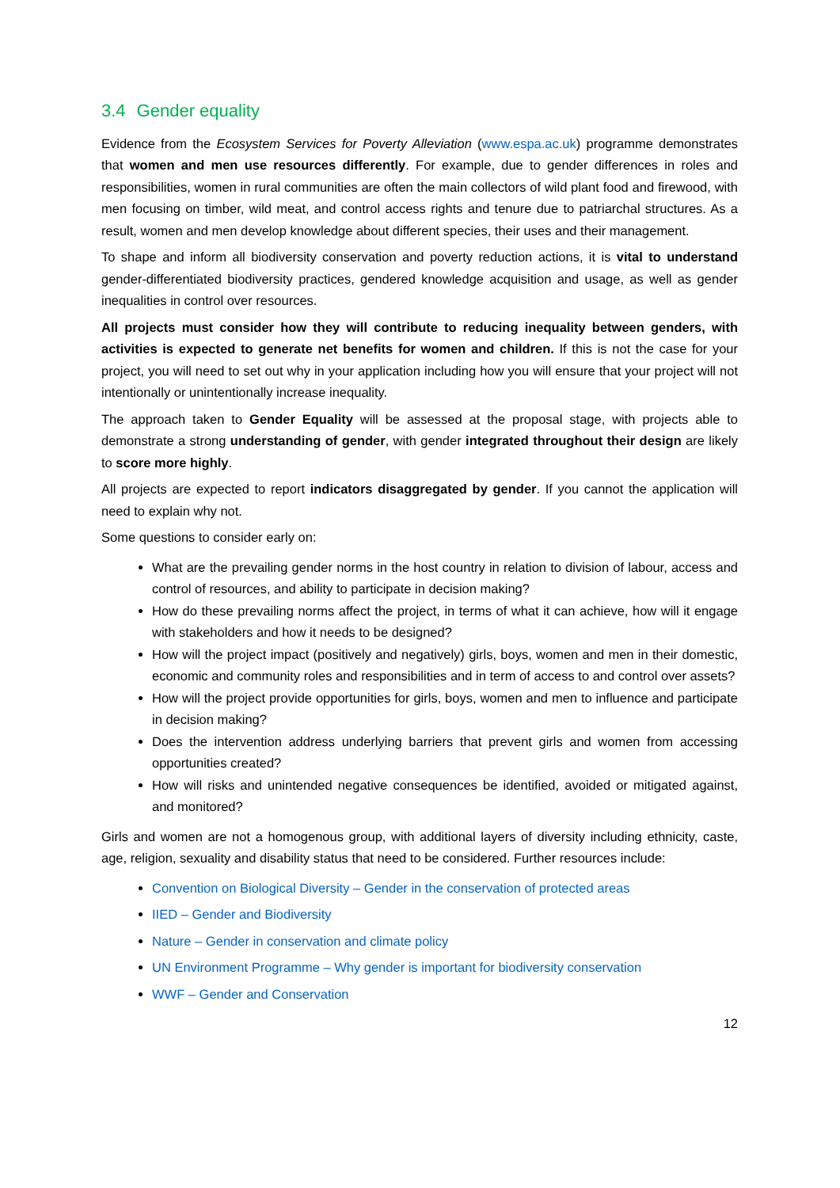3.4 Gender equality
Evidence from the Ecosystem Services for Poverty Alleviation (www.espa.ac.uk) programme demonstrates that women and men use resources differently. For example, due to gender differences in roles and responsibilities, women in rural communities are often the main collectors of wild plant food and firewood, with men focusing on timber, wild meat, and control access rights and tenure due to patriarchal structures. As a result, women and men develop knowledge about different species, their uses and their management.
To shape and inform all biodiversity conservation and poverty reduction actions, it is vital to understand gender-differentiated biodiversity practices, gendered knowledge acquisition and usage, as well as gender inequalities in control over resources.
All projects must consider how they will contribute to reducing inequality between genders, with activities is expected to generate net benefits for women and children. If this is not the case for your project, you will need to set out why in your application including how you will ensure that your project will not intentionally or unintentionally increase inequality.
The approach taken to Gender Equality will be assessed at the proposal stage, with projects able to demonstrate a strong understanding of gender, with gender integrated throughout their design are likely to score more highly.
All projects are expected to report indicators disaggregated by gender. If you cannot the application will need to explain why not.
Some questions to consider early on:
What are the prevailing gender norms in the host country in relation to division of labour, access and control of resources, and ability to participate in decision making?
How do these prevailing norms affect the project, in terms of what it can achieve, how will it engage with stakeholders and how it needs to be designed?
How will the project impact (positively and negatively) girls, boys, women and men in their domestic, economic and community roles and responsibilities and in term of access to and control over assets?
How will the project provide opportunities for girls, boys, women and men to influence and participate in decision making?
Does the intervention address underlying barriers that prevent girls and women from accessing opportunities created?
How will risks and unintended negative consequences be identified, avoided or mitigated against, and monitored?
Girls and women are not a homogenous group, with additional layers of diversity including ethnicity, caste, age, religion, sexuality and disability status that need to be considered. Further resources include:
Convention on Biological Diversity – Gender in the conservation of protected areas
IIED – Gender and Biodiversity
Nature – Gender in conservation and climate policy
UN Environment Programme – Why gender is important for biodiversity conservation
WWF – Gender and Conservation
12